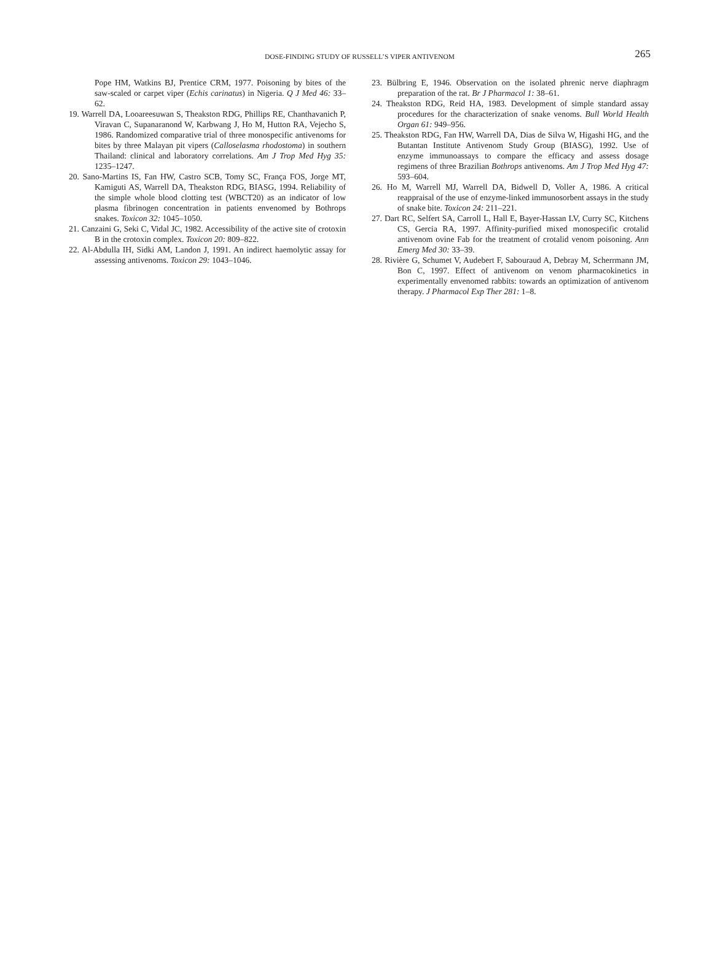DOSE-FINDING STUDY OF RUSSELL’S VIPER ANTIVENOM
265
Pope HM, Watkins BJ, Prentice CRM, 1977. Poisoning by bites of the saw-scaled or carpet viper (Echis carinatus) in Nigeria. Q J Med 46: 33–62.
19. Warrell DA, Looareesuwan S, Theakston RDG, Phillips RE, Chanthavanich P, Viravan C, Supanaranond W, Karbwang J, Ho M, Hutton RA, Vejecho S, 1986. Randomized comparative trial of three monospecific antivenoms for bites by three Malayan pit vipers (Calloselasma rhodostoma) in southern Thailand: clinical and laboratory correlations. Am J Trop Med Hyg 35: 1235–1247.
20. Sano-Martins IS, Fan HW, Castro SCB, Tomy SC, França FOS, Jorge MT, Kamiguti AS, Warrell DA, Theakston RDG, BIASG, 1994. Reliability of the simple whole blood clotting test (WBCT20) as an indicator of low plasma fibrinogen concentration in patients envenomed by Bothrops snakes. Toxicon 32: 1045–1050.
21. Canzaini G, Seki C, Vidal JC, 1982. Accessibility of the active site of crotoxin B in the crotoxin complex. Toxicon 20: 809–822.
22. Al-Abdulla IH, Sidki AM, Landon J, 1991. An indirect haemolytic assay for assessing antivenoms. Toxicon 29: 1043–1046.
23. Bülbring E, 1946. Observation on the isolated phrenic nerve diaphragm preparation of the rat. Br J Pharmacol 1: 38–61.
24. Theakston RDG, Reid HA, 1983. Development of simple standard assay procedures for the characterization of snake venoms. Bull World Health Organ 61: 949–956.
25. Theakston RDG, Fan HW, Warrell DA, Dias de Silva W, Higashi HG, and the Butantan Institute Antivenom Study Group (BIASG), 1992. Use of enzyme immunoassays to compare the efficacy and assess dosage regimens of three Brazilian Bothrops antivenoms. Am J Trop Med Hyg 47: 593–604.
26. Ho M, Warrell MJ, Warrell DA, Bidwell D, Voller A, 1986. A critical reappraisal of the use of enzyme-linked immunosorbent assays in the study of snake bite. Toxicon 24: 211–221.
27. Dart RC, Selfert SA, Carroll L, Hall E, Bayer-Hassan LV, Curry SC, Kitchens CS, Gercia RA, 1997. Affinity-purified mixed monospecific crotalid antivenom ovine Fab for the treatment of crotalid venom poisoning. Ann Emerg Med 30: 33–39.
28. Rivière G, Schumet V, Audebert F, Sabouraud A, Debray M, Scherrmann JM, Bon C, 1997. Effect of antivenom on venom pharmacokinetics in experimentally envenomed rabbits: towards an optimization of antivenom therapy. J Pharmacol Exp Ther 281: 1–8.